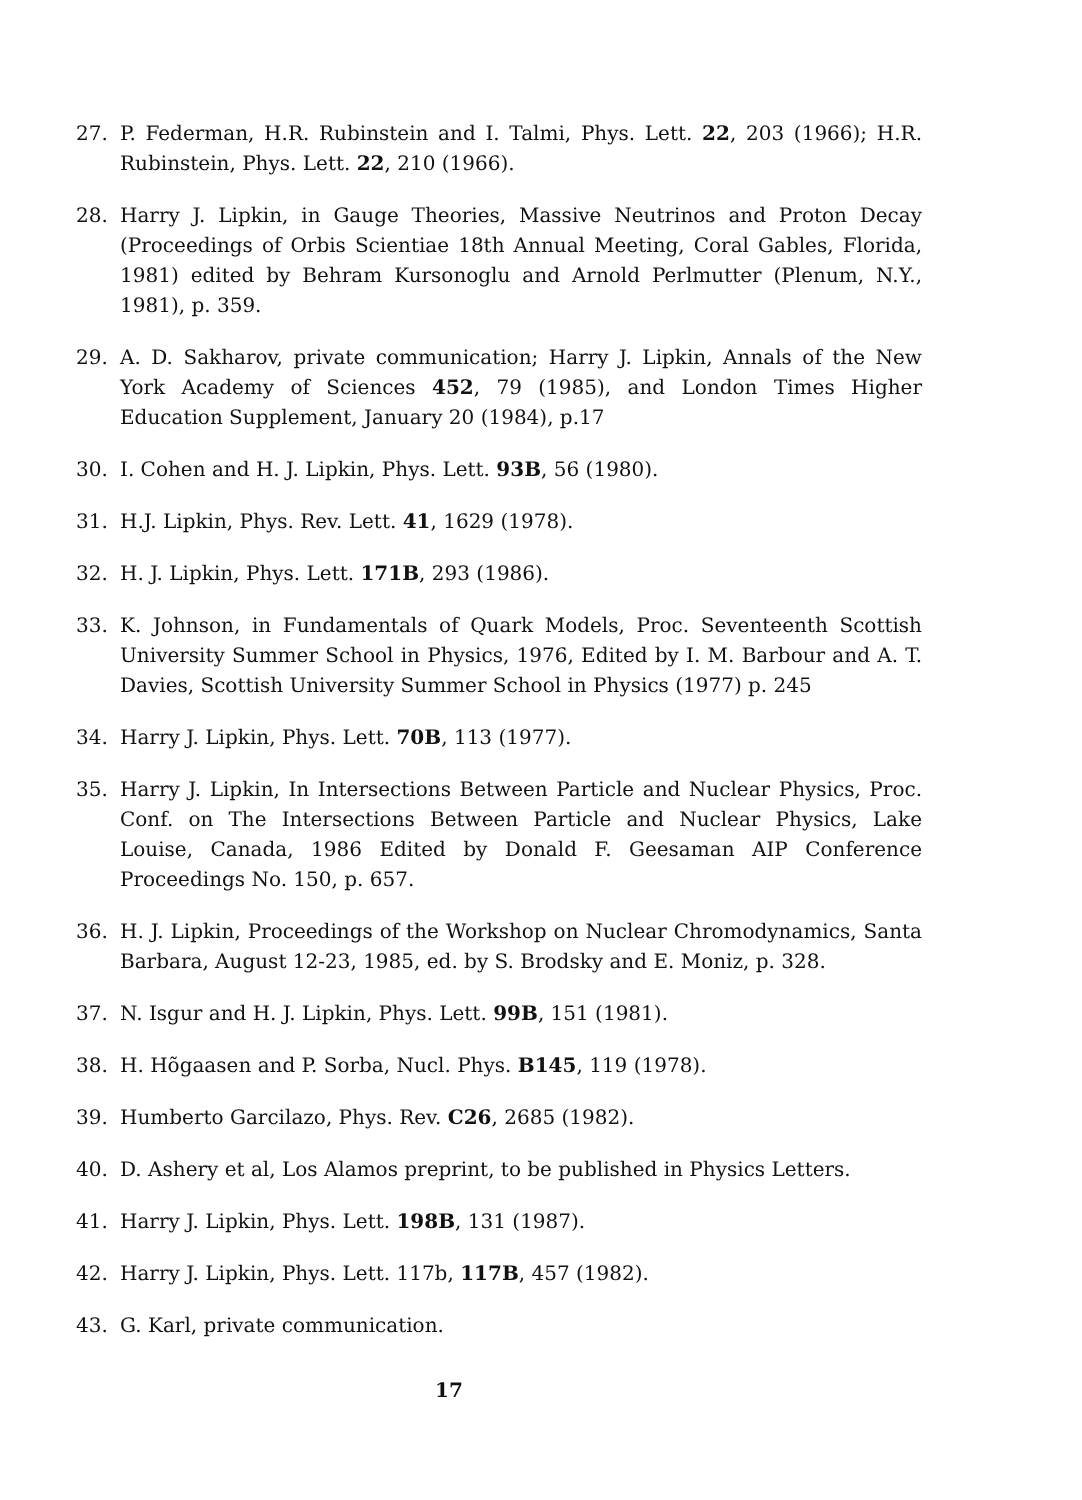27. P. Federman, H.R. Rubinstein and I. Talmi, Phys. Lett. 22, 203 (1966); H.R. Rubinstein, Phys. Lett. 22, 210 (1966).
28. Harry J. Lipkin, in Gauge Theories, Massive Neutrinos and Proton Decay (Proceedings of Orbis Scientiae 18th Annual Meeting, Coral Gables, Florida, 1981) edited by Behram Kursonoglu and Arnold Perlmutter (Plenum, N.Y., 1981), p. 359.
29. A. D. Sakharov, private communication; Harry J. Lipkin, Annals of the New York Academy of Sciences 452, 79 (1985), and London Times Higher Education Supplement, January 20 (1984), p.17
30. I. Cohen and H. J. Lipkin, Phys. Lett. 93B, 56 (1980).
31. H.J. Lipkin, Phys. Rev. Lett. 41, 1629 (1978).
32. H. J. Lipkin, Phys. Lett. 171B, 293 (1986).
33. K. Johnson, in Fundamentals of Quark Models, Proc. Seventeenth Scottish University Summer School in Physics, 1976, Edited by I. M. Barbour and A. T. Davies, Scottish University Summer School in Physics (1977) p. 245
34. Harry J. Lipkin, Phys. Lett. 70B, 113 (1977).
35. Harry J. Lipkin, In Intersections Between Particle and Nuclear Physics, Proc. Conf. on The Intersections Between Particle and Nuclear Physics, Lake Louise, Canada, 1986 Edited by Donald F. Geesaman AIP Conference Proceedings No. 150, p. 657.
36. H. J. Lipkin, Proceedings of the Workshop on Nuclear Chromodynamics, Santa Barbara, August 12-23, 1985, ed. by S. Brodsky and E. Moniz, p. 328.
37. N. Isgur and H. J. Lipkin, Phys. Lett. 99B, 151 (1981).
38. H. Hõgaasen and P. Sorba, Nucl. Phys. B145, 119 (1978).
39. Humberto Garcilazo, Phys. Rev. C26, 2685 (1982).
40. D. Ashery et al, Los Alamos preprint, to be published in Physics Letters.
41. Harry J. Lipkin, Phys. Lett. 198B, 131 (1987).
42. Harry J. Lipkin, Phys. Lett. 117b, 117B, 457 (1982).
43. G. Karl, private communication.
17